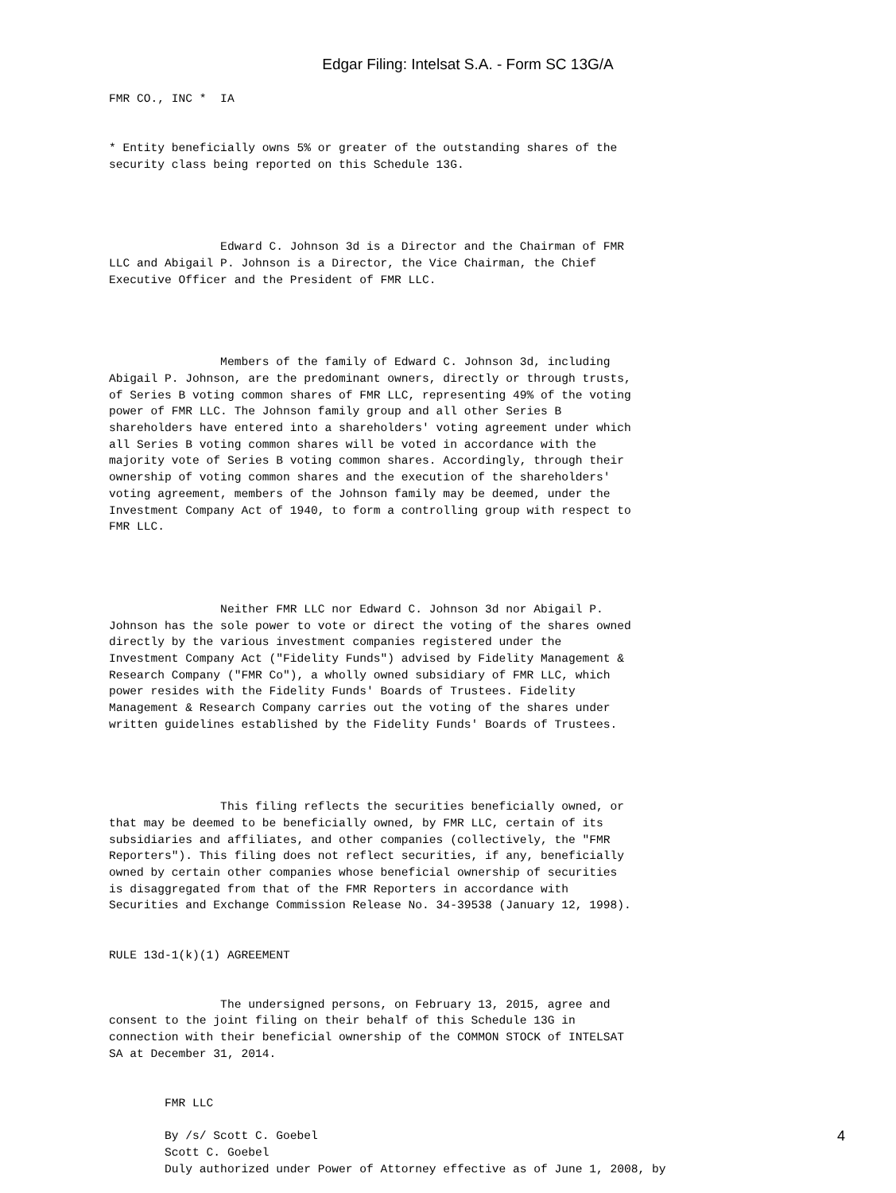Edgar Filing: Intelsat S.A. - Form SC 13G/A
FMR CO., INC *  IA


* Entity beneficially owns 5% or greater of the outstanding shares of the
security class being reported on this Schedule 13G.




                Edward C. Johnson 3d is a Director and the Chairman of FMR
LLC and Abigail P. Johnson is a Director, the Vice Chairman, the Chief
Executive Officer and the President of FMR LLC.




                Members of the family of Edward C. Johnson 3d, including
Abigail P. Johnson, are the predominant owners, directly or through trusts,
of Series B voting common shares of FMR LLC, representing 49% of the voting
power of FMR LLC. The Johnson family group and all other Series B
shareholders have entered into a shareholders' voting agreement under which
all Series B voting common shares will be voted in accordance with the
majority vote of Series B voting common shares. Accordingly, through their
ownership of voting common shares and the execution of the shareholders'
voting agreement, members of the Johnson family may be deemed, under the
Investment Company Act of 1940, to form a controlling group with respect to
FMR LLC.




                Neither FMR LLC nor Edward C. Johnson 3d nor Abigail P.
Johnson has the sole power to vote or direct the voting of the shares owned
directly by the various investment companies registered under the
Investment Company Act ("Fidelity Funds") advised by Fidelity Management &
Research Company ("FMR Co"), a wholly owned subsidiary of FMR LLC, which
power resides with the Fidelity Funds' Boards of Trustees. Fidelity
Management & Research Company carries out the voting of the shares under
written guidelines established by the Fidelity Funds' Boards of Trustees.




                This filing reflects the securities beneficially owned, or
that may be deemed to be beneficially owned, by FMR LLC, certain of its
subsidiaries and affiliates, and other companies (collectively, the "FMR
Reporters"). This filing does not reflect securities, if any, beneficially
owned by certain other companies whose beneficial ownership of securities
is disaggregated from that of the FMR Reporters in accordance with
Securities and Exchange Commission Release No. 34-39538 (January 12, 1998).


RULE 13d-1(k)(1) AGREEMENT


                The undersigned persons, on February 13, 2015, agree and
consent to the joint filing on their behalf of this Schedule 13G in
connection with their beneficial ownership of the COMMON STOCK of INTELSAT
SA at December 31, 2014.


        FMR LLC

        By /s/ Scott C. Goebel
        Scott C. Goebel
        Duly authorized under Power of Attorney effective as of June 1, 2008, by
4